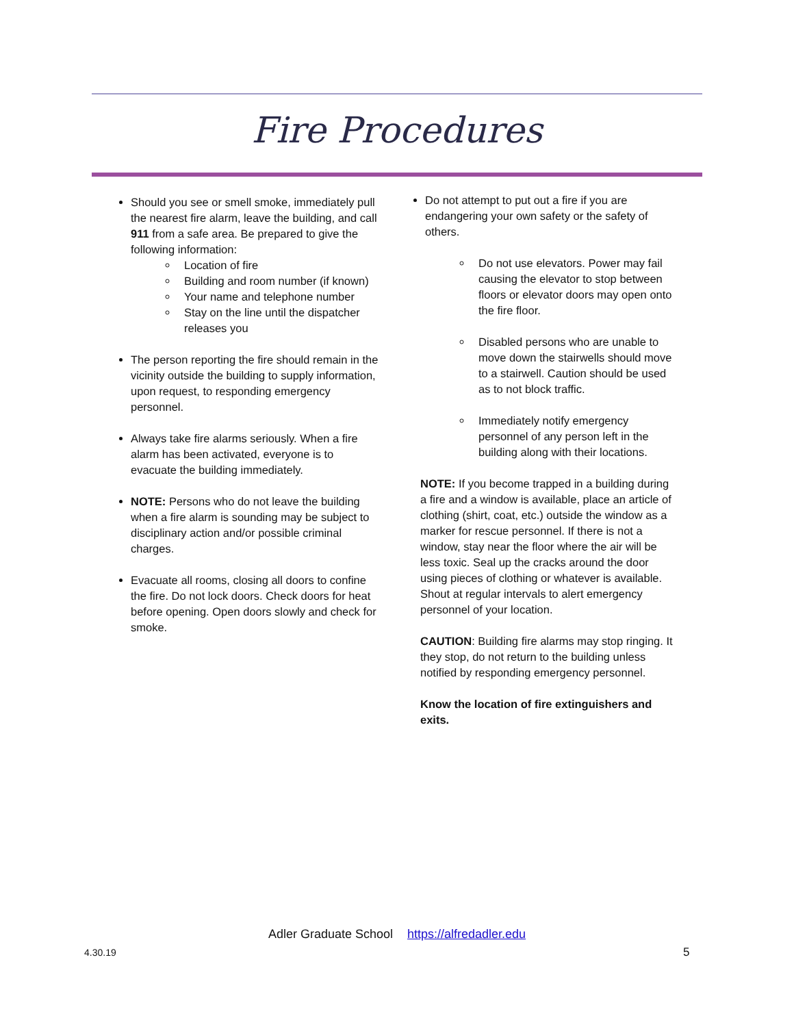Fire Procedures
Should you see or smell smoke, immediately pull the nearest fire alarm, leave the building, and call 911 from a safe area. Be prepared to give the following information:
Location of fire
Building and room number (if known)
Your name and telephone number
Stay on the line until the dispatcher releases you
The person reporting the fire should remain in the vicinity outside the building to supply information, upon request, to responding emergency personnel.
Always take fire alarms seriously. When a fire alarm has been activated, everyone is to evacuate the building immediately.
NOTE: Persons who do not leave the building when a fire alarm is sounding may be subject to disciplinary action and/or possible criminal charges.
Evacuate all rooms, closing all doors to confine the fire. Do not lock doors. Check doors for heat before opening. Open doors slowly and check for smoke.
Do not attempt to put out a fire if you are endangering your own safety or the safety of others.
Do not use elevators. Power may fail causing the elevator to stop between floors or elevator doors may open onto the fire floor.
Disabled persons who are unable to move down the stairwells should move to a stairwell. Caution should be used as to not block traffic.
Immediately notify emergency personnel of any person left in the building along with their locations.
NOTE: If you become trapped in a building during a fire and a window is available, place an article of clothing (shirt, coat, etc.) outside the window as a marker for rescue personnel. If there is not a window, stay near the floor where the air will be less toxic. Seal up the cracks around the door using pieces of clothing or whatever is available. Shout at regular intervals to alert emergency personnel of your location.
CAUTION: Building fire alarms may stop ringing. It they stop, do not return to the building unless notified by responding emergency personnel.
Know the location of fire extinguishers and exits.
Adler Graduate School https://alfredadler.edu
4.30.19 5